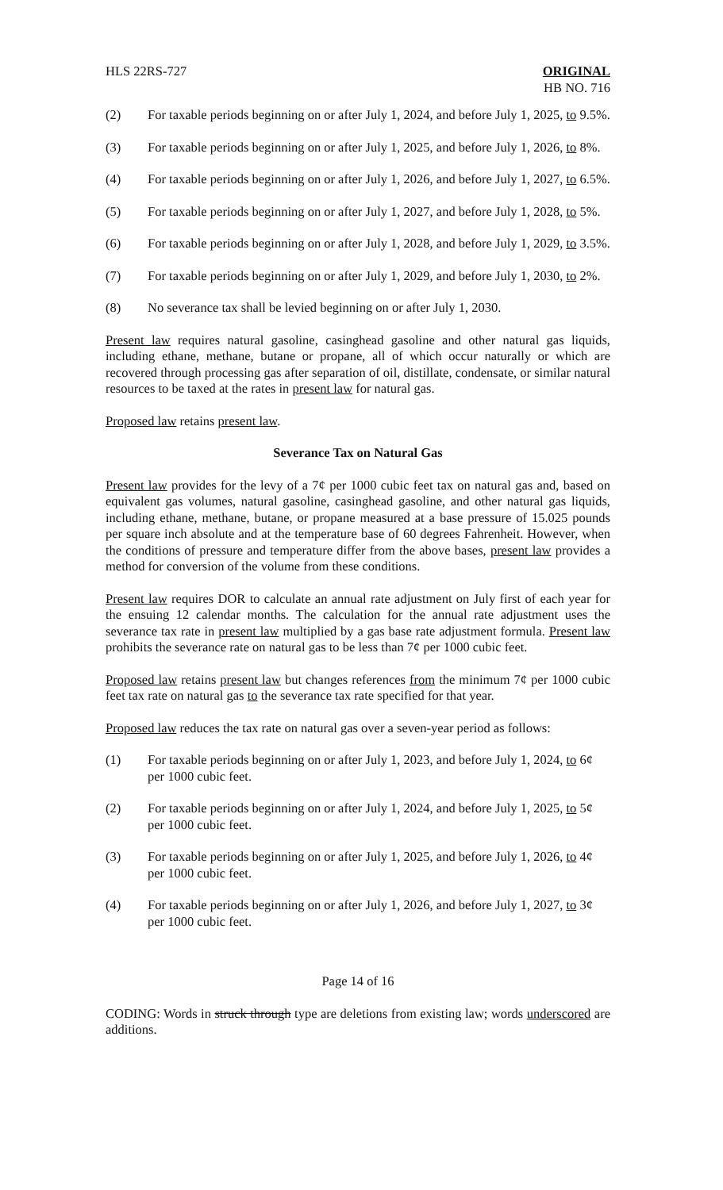HLS 22RS-727 ORIGINAL
HB NO. 716
(2) For taxable periods beginning on or after July 1, 2024, and before July 1, 2025, to 9.5%.
(3) For taxable periods beginning on or after July 1, 2025, and before July 1, 2026, to 8%.
(4) For taxable periods beginning on or after July 1, 2026, and before July 1, 2027, to 6.5%.
(5) For taxable periods beginning on or after July 1, 2027, and before July 1, 2028, to 5%.
(6) For taxable periods beginning on or after July 1, 2028, and before July 1, 2029, to 3.5%.
(7) For taxable periods beginning on or after July 1, 2029, and before July 1, 2030, to 2%.
(8) No severance tax shall be levied beginning on or after July 1, 2030.
Present law requires natural gasoline, casinghead gasoline and other natural gas liquids, including ethane, methane, butane or propane, all of which occur naturally or which are recovered through processing gas after separation of oil, distillate, condensate, or similar natural resources to be taxed at the rates in present law for natural gas.
Proposed law retains present law.
Severance Tax on Natural Gas
Present law provides for the levy of a 7¢ per 1000 cubic feet tax on natural gas and, based on equivalent gas volumes, natural gasoline, casinghead gasoline, and other natural gas liquids, including ethane, methane, butane, or propane measured at a base pressure of 15.025 pounds per square inch absolute and at the temperature base of 60 degrees Fahrenheit. However, when the conditions of pressure and temperature differ from the above bases, present law provides a method for conversion of the volume from these conditions.
Present law requires DOR to calculate an annual rate adjustment on July first of each year for the ensuing 12 calendar months. The calculation for the annual rate adjustment uses the severance tax rate in present law multiplied by a gas base rate adjustment formula. Present law prohibits the severance rate on natural gas to be less than 7¢ per 1000 cubic feet.
Proposed law retains present law but changes references from the minimum 7¢ per 1000 cubic feet tax rate on natural gas to the severance tax rate specified for that year.
Proposed law reduces the tax rate on natural gas over a seven-year period as follows:
(1) For taxable periods beginning on or after July 1, 2023, and before July 1, 2024, to 6¢ per 1000 cubic feet.
(2) For taxable periods beginning on or after July 1, 2024, and before July 1, 2025, to 5¢ per 1000 cubic feet.
(3) For taxable periods beginning on or after July 1, 2025, and before July 1, 2026, to 4¢ per 1000 cubic feet.
(4) For taxable periods beginning on or after July 1, 2026, and before July 1, 2027, to 3¢ per 1000 cubic feet.
Page 14 of 16
CODING: Words in struck through type are deletions from existing law; words underscored are additions.